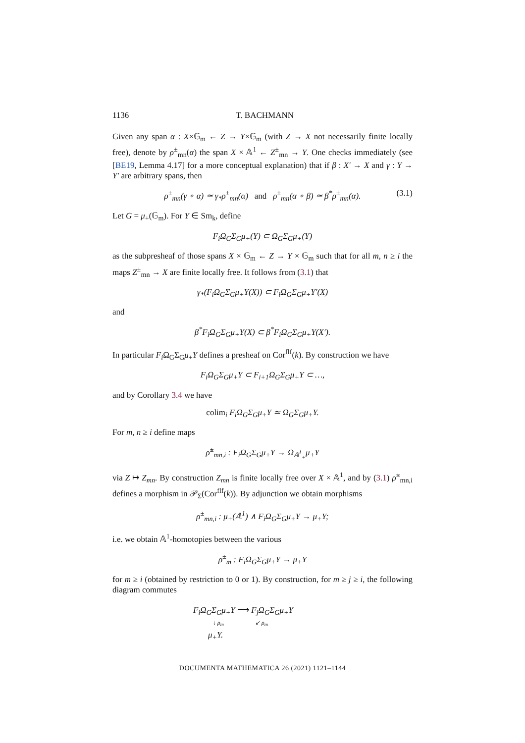1136 T. BACHMANN
Given any span α : X×𝔾<sub>m</sub> ← Z → Y×𝔾<sub>m</sub> (with Z → X not necessarily finite locally free), denote by ρ<sup>±</sup><sub>mn</sub>(α) the span X × 𝔸<sup>1</sup> ← Z<sup>±</sup><sub>mn</sub> → Y. One checks immediately (see [BE19, Lemma 4.17] for a more conceptual explanation) that if β : X′ → X and γ : Y → Y′ are arbitrary spans, then
ρ<sup>±</sup><sub>mn</sub>(γ ∘ α) ≃ γ<sub>*</sub>ρ<sup>±</sup><sub>mn</sub>(α) and ρ<sup>±</sup><sub>mn</sub>(α ∘ β) ≃ β<sup>*</sup>ρ<sup>±</sup><sub>mn</sub>(α). (3.1)
Let G = μ<sub>+</sub>(𝔾<sub>m</sub>). For Y ∈ Sm<sub>k</sub>, define
F<sub>i</sub>Ω<sub>G</sub>Σ<sub>G</sub>μ<sub>+</sub>(Y) ⊂ Ω<sub>G</sub>Σ<sub>G</sub>μ<sub>+</sub>(Y)
as the subpresheaf of those spans X × 𝔾<sub>m</sub> ← Z → Y × 𝔾<sub>m</sub> such that for all m, n ≥ i the maps Z<sup>±</sup><sub>mn</sub> → X are finite locally free. It follows from (3.1) that
γ<sub>*</sub>(F<sub>i</sub>Ω<sub>G</sub>Σ<sub>G</sub>μ<sub>+</sub>Y(X)) ⊂ F<sub>i</sub>Ω<sub>G</sub>Σ<sub>G</sub>μ<sub>+</sub>Y′(X)
and
β<sup>*</sup>F<sub>i</sub>Ω<sub>G</sub>Σ<sub>G</sub>μ<sub>+</sub>Y(X) ⊂ β<sup>*</sup>F<sub>i</sub>Ω<sub>G</sub>Σ<sub>G</sub>μ<sub>+</sub>Y(X′).
In particular F<sub>i</sub> Ω<sub>G</sub>Σ<sub>G</sub>μ<sub>+</sub>Y defines a presheaf on Cor<sup>flf</sup>(k). By construction we have
F<sub>i</sub>Ω<sub>G</sub>Σ<sub>G</sub>μ<sub>+</sub>Y ⊂ F<sub>i+1</sub>Ω<sub>G</sub>Σ<sub>G</sub>μ<sub>+</sub>Y ⊂ …,
and by Corollary 3.4 we have
colim<sub>i</sub> F<sub>i</sub>Ω<sub>G</sub>Σ<sub>G</sub>μ<sub>+</sub>Y ≃ Ω<sub>G</sub>Σ<sub>G</sub>μ<sub>+</sub>Y.
For m, n ≥ i define maps
ρ̃<sup>±</sup><sub>mn,i</sub> : F<sub>i</sub>Ω<sub>G</sub>Σ<sub>G</sub>μ<sub>+</sub>Y → Ω<sub>𝔸<sup>1</sup><sub>+</sub></sub>μ<sub>+</sub>Y
via Z ↦ Z<sub>mn</sub>. By construction Z<sub>mn</sub> is finite locally free over X × 𝔸<sup>1</sup>, and by (3.1) ρ̃<sup>±</sup><sub>mn,i</sub> defines a morphism in 𝒫<sub>Σ</sub>(Cor<sup>flf</sup>(k)). By adjunction we obtain morphisms
ρ<sup>±</sup><sub>mn,i</sub> : μ<sub>+</sub>(𝔸<sup>1</sup>) ∧ F<sub>i</sub>Ω<sub>G</sub>Σ<sub>G</sub>μ<sub>+</sub>Y → μ<sub>+</sub>Y;
i.e. we obtain 𝔸<sup>1</sup>-homotopies between the various
ρ<sup>±</sup><sub>m</sub> : F<sub>i</sub>Ω<sub>G</sub>Σ<sub>G</sub>μ<sub>+</sub>Y → μ<sub>+</sub>Y
for m ≥ i (obtained by restriction to 0 or 1). By construction, for m ≥ j ≥ i, the following diagram commutes
F<sub>i</sub>Ω<sub>G</sub>Σ<sub>G</sub>μ<sub>+</sub>Y ⟶ F<sub>j</sub>Ω<sub>G</sub>Σ<sub>G</sub>μ<sub>+</sub>Y
↓ ρ<sub>m</sub> ↙ ρ<sub>m</sub>
μ<sub>+</sub>Y.
DOCUMENTA MATHEMATICA 26 (2021) 1121–1144